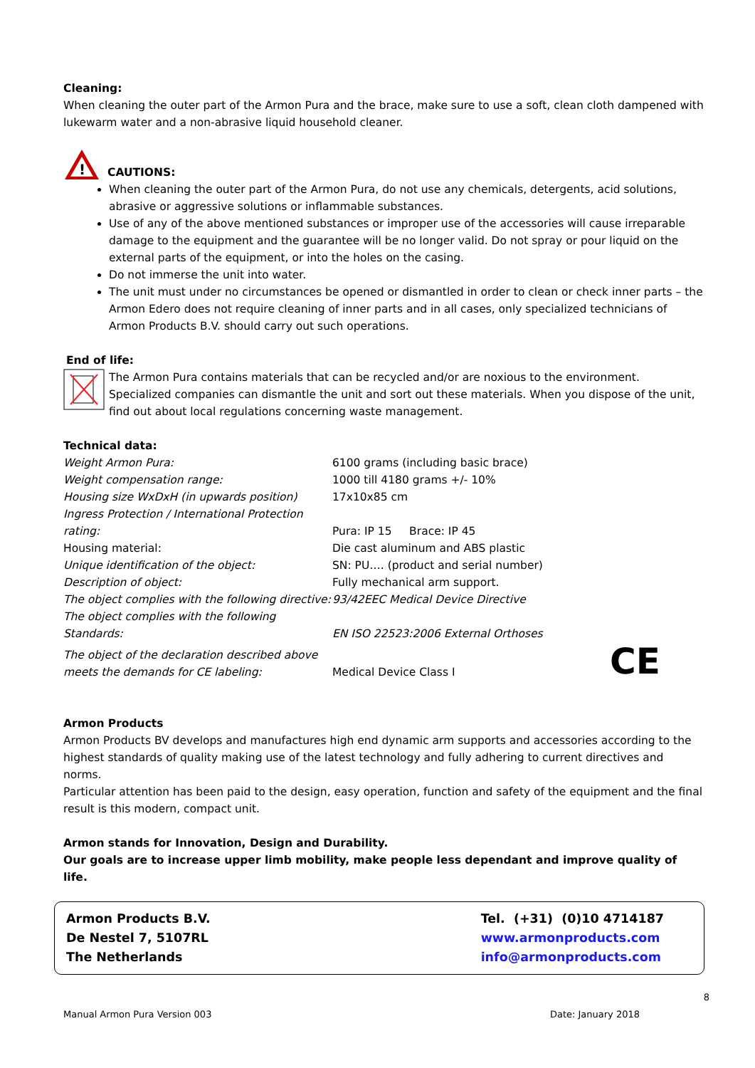Cleaning:
When cleaning the outer part of the Armon Pura and the brace, make sure to use a soft, clean cloth dampened with lukewarm water and a non-abrasive liquid household cleaner.
!
CAUTIONS:
When cleaning the outer part of the Armon Pura, do not use any chemicals, detergents, acid solutions, abrasive or aggressive solutions or inflammable substances.
Use of any of the above mentioned substances or improper use of the accessories will cause irreparable damage to the equipment and the guarantee will be no longer valid. Do not spray or pour liquid on the external parts of the equipment, or into the holes on the casing.
Do not immerse the unit into water.
The unit must under no circumstances be opened or dismantled in order to clean or check inner parts – the Armon Edero does not require cleaning of inner parts and in all cases, only specialized technicians of Armon Products B.V. should carry out such operations.
End of life:
The Armon Pura contains materials that can be recycled and/or are noxious to the environment. Specialized companies can dismantle the unit and sort out these materials. When you dispose of the unit, find out about local regulations concerning waste management.
Technical data:
| Weight Armon Pura: | 6100 grams (including basic brace) | |
| Weight compensation range: | 1000 till 4180 grams +/- 10% | |
| Housing size WxDxH (in upwards position) | 17x10x85 cm | |
| Ingress Protection / International Protection rating: | Pura: IP 15 Brace: IP 45 | |
| Housing material: | Die cast aluminum and ABS plastic | |
| Unique identification of the object: | SN: PU…. (product and serial number) | |
| Description of object: | Fully mechanical arm support. | |
| The object complies with the following directive: | 93/42EEC Medical Device Directive | |
| The object complies with the following Standards: | EN ISO 22523:2006 External Orthoses | |
| The object of the declaration described above meets the demands for CE labeling: | Medical Device Class I | CE |
Armon Products
Armon Products BV develops and manufactures high end dynamic arm supports and accessories according to the highest standards of quality making use of the latest technology and fully adhering to current directives and norms.
Particular attention has been paid to the design, easy operation, function and safety of the equipment and the final result is this modern, compact unit.
Armon stands for Innovation, Design and Durability.
Our goals are to increase upper limb mobility, make people less dependant and improve quality of life.
Armon Products B.V.
De Nestel 7, 5107RL
The Netherlands
Tel. (+31) (0)10 4714187
www.armonproducts.com
info@armonproducts.com
8
Manual Armon Pura Version 003 Date: January 2018